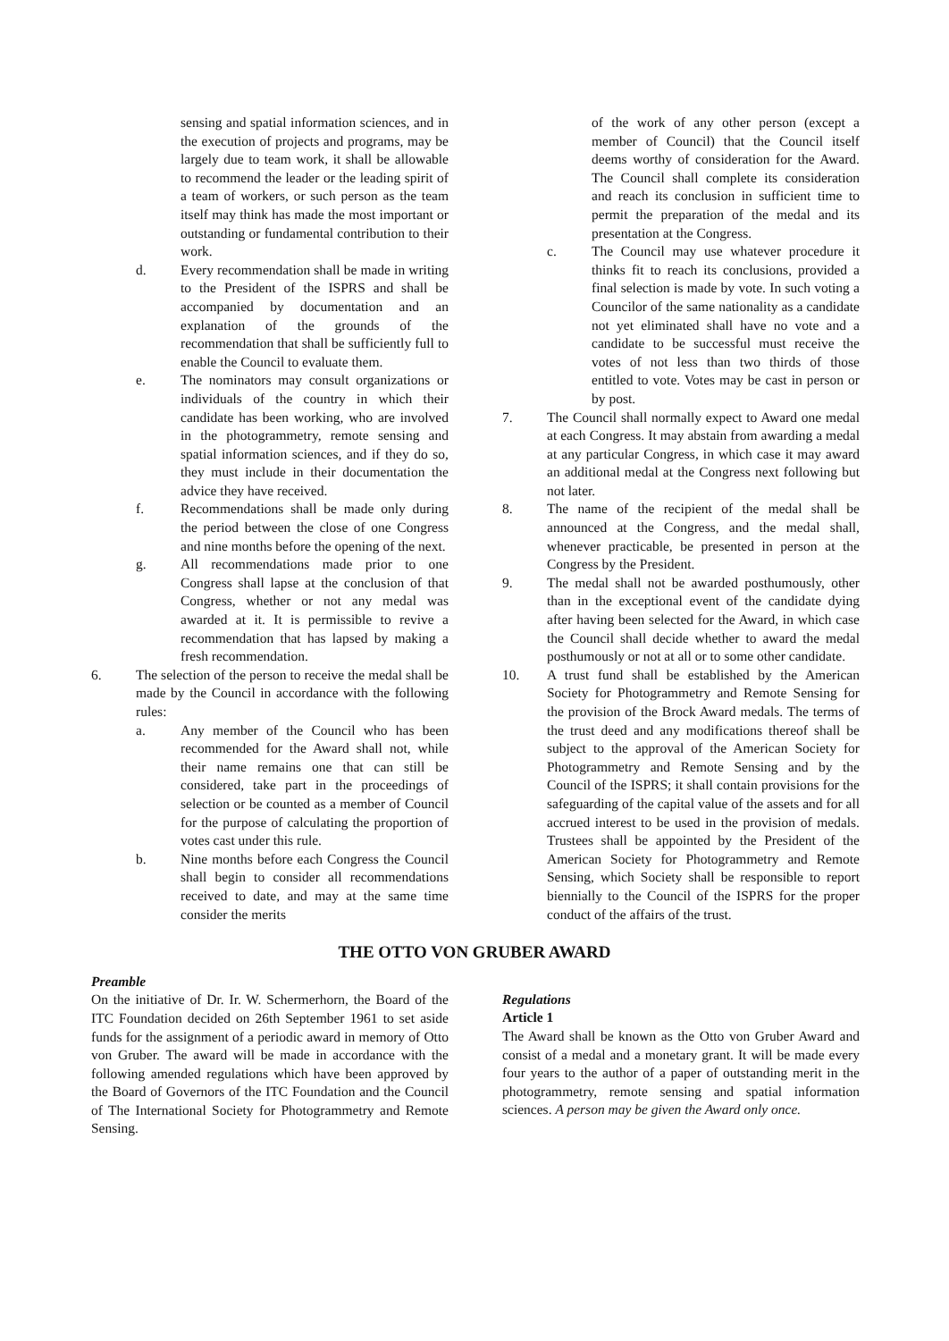sensing and spatial information sciences, and in the execution of projects and programs, may be largely due to team work, it shall be allowable to recommend the leader or the leading spirit of a team of workers, or such person as the team itself may think has made the most important or outstanding or fundamental contribution to their work.
d. Every recommendation shall be made in writing to the President of the ISPRS and shall be accompanied by documentation and an explanation of the grounds of the recommendation that shall be sufficiently full to enable the Council to evaluate them.
e. The nominators may consult organizations or individuals of the country in which their candidate has been working, who are involved in the photogrammetry, remote sensing and spatial information sciences, and if they do so, they must include in their documentation the advice they have received.
f. Recommendations shall be made only during the period between the close of one Congress and nine months before the opening of the next.
g. All recommendations made prior to one Congress shall lapse at the conclusion of that Congress, whether or not any medal was awarded at it. It is permissible to revive a recommendation that has lapsed by making a fresh recommendation.
6. The selection of the person to receive the medal shall be made by the Council in accordance with the following rules:
a. Any member of the Council who has been recommended for the Award shall not, while their name remains one that can still be considered, take part in the proceedings of selection or be counted as a member of Council for the purpose of calculating the proportion of votes cast under this rule.
b. Nine months before each Congress the Council shall begin to consider all recommendations received to date, and may at the same time consider the merits
of the work of any other person (except a member of Council) that the Council itself deems worthy of consideration for the Award. The Council shall complete its consideration and reach its conclusion in sufficient time to permit the preparation of the medal and its presentation at the Congress.
c. The Council may use whatever procedure it thinks fit to reach its conclusions, provided a final selection is made by vote. In such voting a Councilor of the same nationality as a candidate not yet eliminated shall have no vote and a candidate to be successful must receive the votes of not less than two thirds of those entitled to vote. Votes may be cast in person or by post.
7. The Council shall normally expect to Award one medal at each Congress. It may abstain from awarding a medal at any particular Congress, in which case it may award an additional medal at the Congress next following but not later.
8. The name of the recipient of the medal shall be announced at the Congress, and the medal shall, whenever practicable, be presented in person at the Congress by the President.
9. The medal shall not be awarded posthumously, other than in the exceptional event of the candidate dying after having been selected for the Award, in which case the Council shall decide whether to award the medal posthumously or not at all or to some other candidate.
10. A trust fund shall be established by the American Society for Photogrammetry and Remote Sensing for the provision of the Brock Award medals. The terms of the trust deed and any modifications thereof shall be subject to the approval of the American Society for Photogrammetry and Remote Sensing and by the Council of the ISPRS; it shall contain provisions for the safeguarding of the capital value of the assets and for all accrued interest to be used in the provision of medals. Trustees shall be appointed by the President of the American Society for Photogrammetry and Remote Sensing, which Society shall be responsible to report biennially to the Council of the ISPRS for the proper conduct of the affairs of the trust.
THE OTTO VON GRUBER AWARD
Preamble
On the initiative of Dr. Ir. W. Schermerhorn, the Board of the ITC Foundation decided on 26th September 1961 to set aside funds for the assignment of a periodic award in memory of Otto von Gruber. The award will be made in accordance with the following amended regulations which have been approved by the Board of Governors of the ITC Foundation and the Council of The International Society for Photogrammetry and Remote Sensing.
Regulations
Article 1
The Award shall be known as the Otto von Gruber Award and consist of a medal and a monetary grant. It will be made every four years to the author of a paper of outstanding merit in the photogrammetry, remote sensing and spatial information sciences. A person may be given the Award only once.